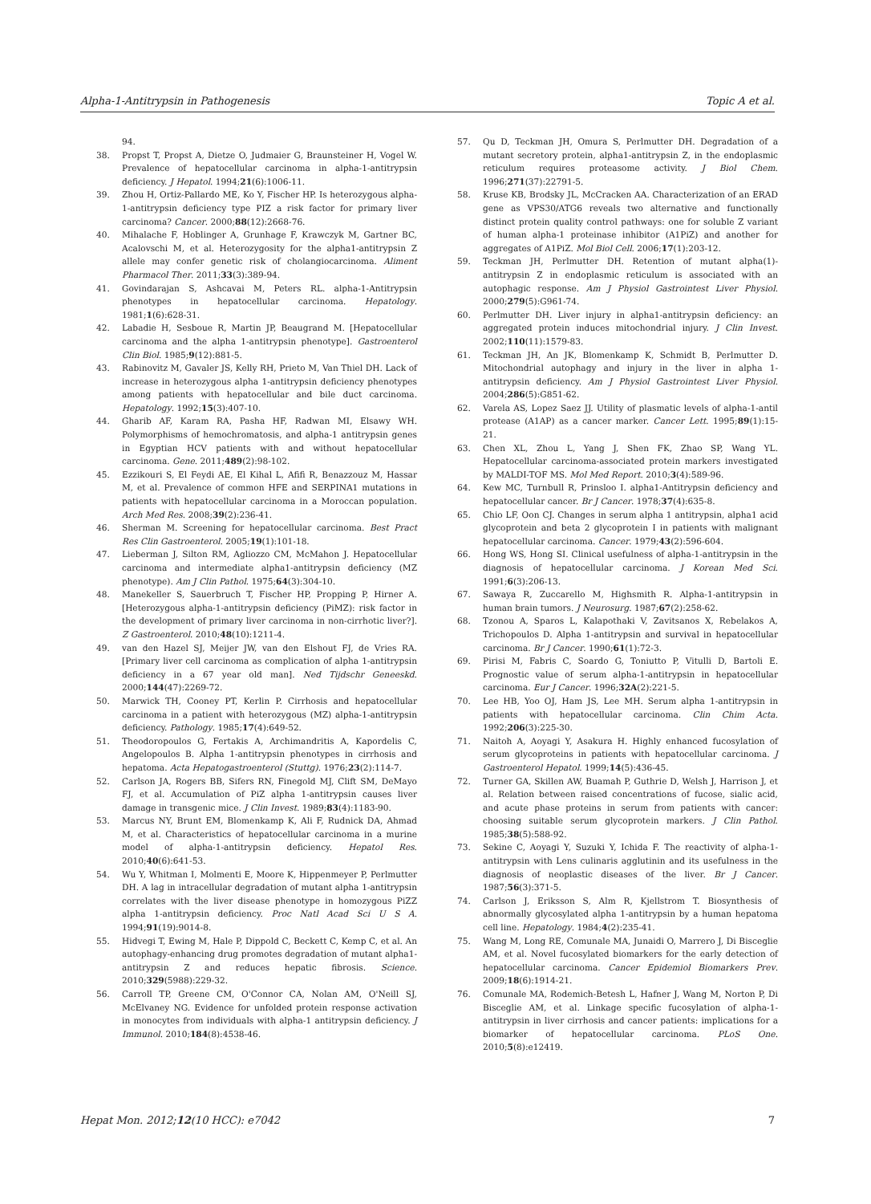Alpha-1-Antitrypsin in Pathogenesis Topic A et al.
94.
38. Propst T, Propst A, Dietze O, Judmaier G, Braunsteiner H, Vogel W. Prevalence of hepatocellular carcinoma in alpha-1-antitrypsin deficiency. J Hepatol. 1994;21(6):1006-11.
39. Zhou H, Ortiz-Pallardo ME, Ko Y, Fischer HP. Is heterozygous alpha-1-antitrypsin deficiency type PIZ a risk factor for primary liver carcinoma? Cancer. 2000;88(12):2668-76.
40. Mihalache F, Hoblinger A, Grunhage F, Krawczyk M, Gartner BC, Acalovschi M, et al. Heterozygosity for the alpha1-antitrypsin Z allele may confer genetic risk of cholangiocarcinoma. Aliment Pharmacol Ther. 2011;33(3):389-94.
41. Govindarajan S, Ashcavai M, Peters RL. alpha-1-Antitrypsin phenotypes in hepatocellular carcinoma. Hepatology. 1981;1(6):628-31.
42. Labadie H, Sesboue R, Martin JP, Beaugrand M. [Hepatocellular carcinoma and the alpha 1-antitrypsin phenotype]. Gastroenterol Clin Biol. 1985;9(12):881-5.
43. Rabinovitz M, Gavaler JS, Kelly RH, Prieto M, Van Thiel DH. Lack of increase in heterozygous alpha 1-antitrypsin deficiency phenotypes among patients with hepatocellular and bile duct carcinoma. Hepatology. 1992;15(3):407-10.
44. Gharib AF, Karam RA, Pasha HF, Radwan MI, Elsawy WH. Polymorphisms of hemochromatosis, and alpha-1 antitrypsin genes in Egyptian HCV patients with and without hepatocellular carcinoma. Gene. 2011;489(2):98-102.
45. Ezzikouri S, El Feydi AE, El Kihal L, Afifi R, Benazzouz M, Hassar M, et al. Prevalence of common HFE and SERPINA1 mutations in patients with hepatocellular carcinoma in a Moroccan population. Arch Med Res. 2008;39(2):236-41.
46. Sherman M. Screening for hepatocellular carcinoma. Best Pract Res Clin Gastroenterol. 2005;19(1):101-18.
47. Lieberman J, Silton RM, Agliozzo CM, McMahon J. Hepatocellular carcinoma and intermediate alpha1-antitrypsin deficiency (MZ phenotype). Am J Clin Pathol. 1975;64(3):304-10.
48. Manekeller S, Sauerbruch T, Fischer HP, Propping P, Hirner A. [Heterozygous alpha-1-antitrypsin deficiency (PiMZ): risk factor in the development of primary liver carcinoma in non-cirrhotic liver?]. Z Gastroenterol. 2010;48(10):1211-4.
49. van den Hazel SJ, Meijer JW, van den Elshout FJ, de Vries RA. [Primary liver cell carcinoma as complication of alpha 1-antitrypsin deficiency in a 67 year old man]. Ned Tijdschr Geneeskd. 2000;144(47):2269-72.
50. Marwick TH, Cooney PT, Kerlin P. Cirrhosis and hepatocellular carcinoma in a patient with heterozygous (MZ) alpha-1-antitrypsin deficiency. Pathology. 1985;17(4):649-52.
51. Theodoropoulos G, Fertakis A, Archimandritis A, Kapordelis C, Angelopoulos B. Alpha 1-antitrypsin phenotypes in cirrhosis and hepatoma. Acta Hepatogastroenterol (Stuttg). 1976;23(2):114-7.
52. Carlson JA, Rogers BB, Sifers RN, Finegold MJ, Clift SM, DeMayo FJ, et al. Accumulation of PiZ alpha 1-antitrypsin causes liver damage in transgenic mice. J Clin Invest. 1989;83(4):1183-90.
53. Marcus NY, Brunt EM, Blomenkamp K, Ali F, Rudnick DA, Ahmad M, et al. Characteristics of hepatocellular carcinoma in a murine model of alpha-1-antitrypsin deficiency. Hepatol Res. 2010;40(6):641-53.
54. Wu Y, Whitman I, Molmenti E, Moore K, Hippenmeyer P, Perlmutter DH. A lag in intracellular degradation of mutant alpha 1-antitrypsin correlates with the liver disease phenotype in homozygous PiZZ alpha 1-antitrypsin deficiency. Proc Natl Acad Sci U S A. 1994;91(19):9014-8.
55. Hidvegi T, Ewing M, Hale P, Dippold C, Beckett C, Kemp C, et al. An autophagy-enhancing drug promotes degradation of mutant alpha1-antitrypsin Z and reduces hepatic fibrosis. Science. 2010;329(5988):229-32.
56. Carroll TP, Greene CM, O'Connor CA, Nolan AM, O'Neill SJ, McElvaney NG. Evidence for unfolded protein response activation in monocytes from individuals with alpha-1 antitrypsin deficiency. J Immunol. 2010;184(8):4538-46.
57. Qu D, Teckman JH, Omura S, Perlmutter DH. Degradation of a mutant secretory protein, alpha1-antitrypsin Z, in the endoplasmic reticulum requires proteasome activity. J Biol Chem. 1996;271(37):22791-5.
58. Kruse KB, Brodsky JL, McCracken AA. Characterization of an ERAD gene as VPS30/ATG6 reveals two alternative and functionally distinct protein quality control pathways: one for soluble Z variant of human alpha-1 proteinase inhibitor (A1PiZ) and another for aggregates of A1PiZ. Mol Biol Cell. 2006;17(1):203-12.
59. Teckman JH, Perlmutter DH. Retention of mutant alpha(1)-antitrypsin Z in endoplasmic reticulum is associated with an autophagic response. Am J Physiol Gastrointest Liver Physiol. 2000;279(5):G961-74.
60. Perlmutter DH. Liver injury in alpha1-antitrypsin deficiency: an aggregated protein induces mitochondrial injury. J Clin Invest. 2002;110(11):1579-83.
61. Teckman JH, An JK, Blomenkamp K, Schmidt B, Perlmutter D. Mitochondrial autophagy and injury in the liver in alpha 1-antitrypsin deficiency. Am J Physiol Gastrointest Liver Physiol. 2004;286(5):G851-62.
62. Varela AS, Lopez Saez JJ. Utility of plasmatic levels of alpha-1-antil protease (A1AP) as a cancer marker. Cancer Lett. 1995;89(1):15-21.
63. Chen XL, Zhou L, Yang J, Shen FK, Zhao SP, Wang YL. Hepatocellular carcinoma-associated protein markers investigated by MALDI-TOF MS. Mol Med Report. 2010;3(4):589-96.
64. Kew MC, Turnbull R, Prinsloo I. alpha1-Antitrypsin deficiency and hepatocellular cancer. Br J Cancer. 1978;37(4):635-8.
65. Chio LF, Oon CJ. Changes in serum alpha 1 antitrypsin, alpha1 acid glycoprotein and beta 2 glycoprotein I in patients with malignant hepatocellular carcinoma. Cancer. 1979;43(2):596-604.
66. Hong WS, Hong SI. Clinical usefulness of alpha-1-antitrypsin in the diagnosis of hepatocellular carcinoma. J Korean Med Sci. 1991;6(3):206-13.
67. Sawaya R, Zuccarello M, Highsmith R. Alpha-1-antitrypsin in human brain tumors. J Neurosurg. 1987;67(2):258-62.
68. Tzonou A, Sparos L, Kalapothaki V, Zavitsanos X, Rebelakos A, Trichopoulos D. Alpha 1-antitrypsin and survival in hepatocellular carcinoma. Br J Cancer. 1990;61(1):72-3.
69. Pirisi M, Fabris C, Soardo G, Toniutto P, Vitulli D, Bartoli E. Prognostic value of serum alpha-1-antitrypsin in hepatocellular carcinoma. Eur J Cancer. 1996;32A(2):221-5.
70. Lee HB, Yoo OJ, Ham JS, Lee MH. Serum alpha 1-antitrypsin in patients with hepatocellular carcinoma. Clin Chim Acta. 1992;206(3):225-30.
71. Naitoh A, Aoyagi Y, Asakura H. Highly enhanced fucosylation of serum glycoproteins in patients with hepatocellular carcinoma. J Gastroenterol Hepatol. 1999;14(5):436-45.
72. Turner GA, Skillen AW, Buamah P, Guthrie D, Welsh J, Harrison J, et al. Relation between raised concentrations of fucose, sialic acid, and acute phase proteins in serum from patients with cancer: choosing suitable serum glycoprotein markers. J Clin Pathol. 1985;38(5):588-92.
73. Sekine C, Aoyagi Y, Suzuki Y, Ichida F. The reactivity of alpha-1-antitrypsin with Lens culinaris agglutinin and its usefulness in the diagnosis of neoplastic diseases of the liver. Br J Cancer. 1987;56(3):371-5.
74. Carlson J, Eriksson S, Alm R, Kjellstrom T. Biosynthesis of abnormally glycosylated alpha 1-antitrypsin by a human hepatoma cell line. Hepatology. 1984;4(2):235-41.
75. Wang M, Long RE, Comunale MA, Junaidi O, Marrero J, Di Bisceglie AM, et al. Novel fucosylated biomarkers for the early detection of hepatocellular carcinoma. Cancer Epidemiol Biomarkers Prev. 2009;18(6):1914-21.
76. Comunale MA, Rodemich-Betesh L, Hafner J, Wang M, Norton P, Di Bisceglie AM, et al. Linkage specific fucosylation of alpha-1-antitrypsin in liver cirrhosis and cancer patients: implications for a biomarker of hepatocellular carcinoma. PLoS One. 2010;5(8):e12419.
Hepat Mon. 2012;12(10 HCC): e7042 7